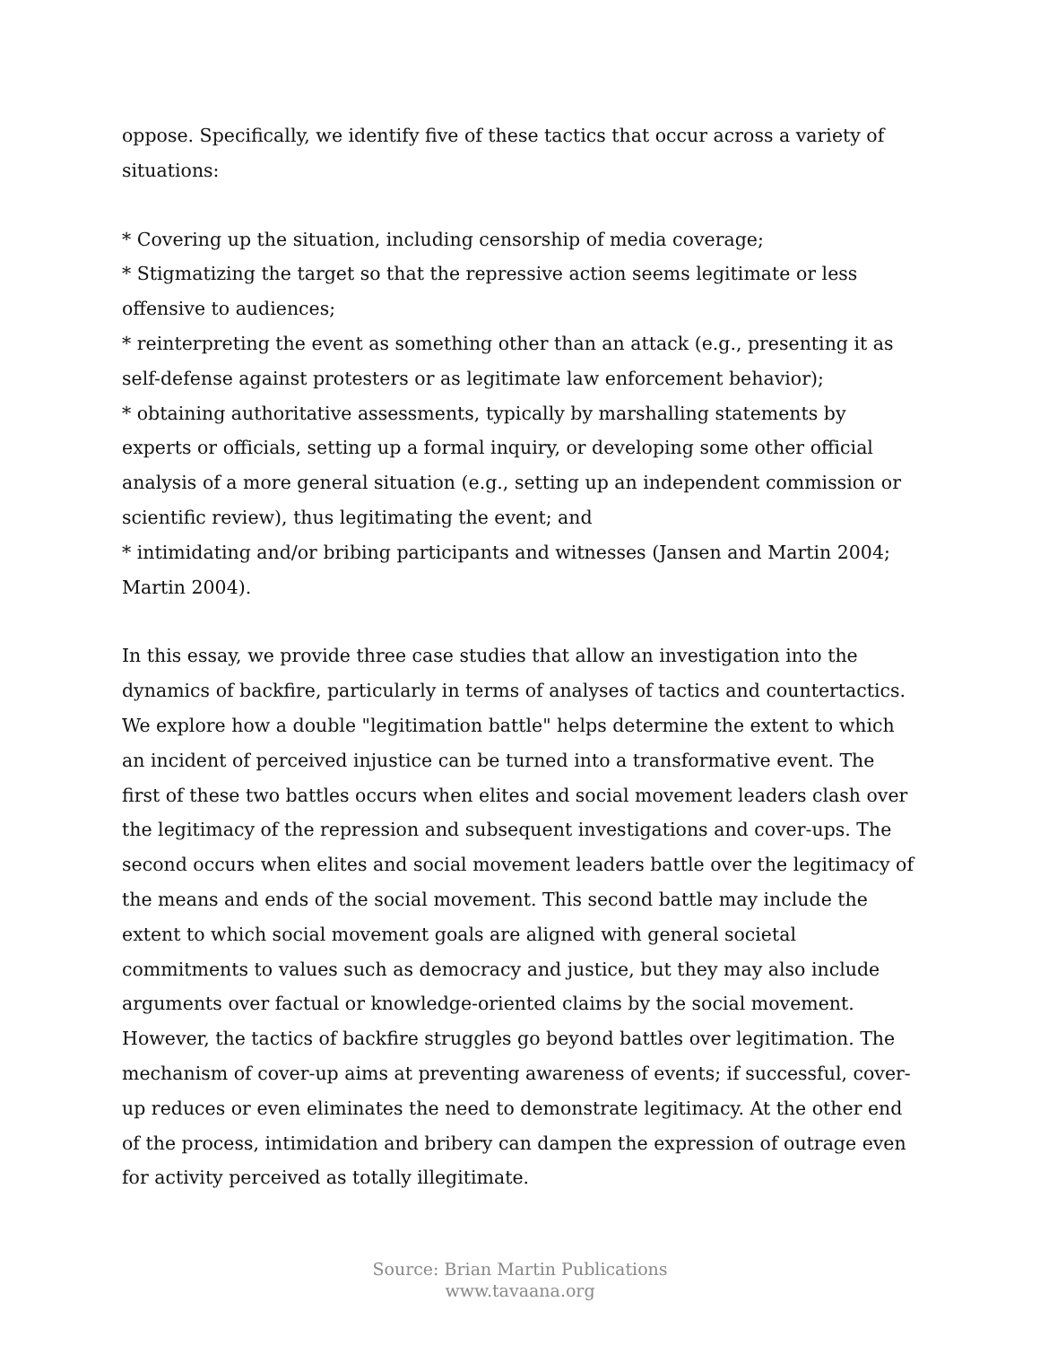oppose. Specifically, we identify five of these tactics that occur across a variety of situations:
* Covering up the situation, including censorship of media coverage;
* Stigmatizing the target so that the repressive action seems legitimate or less offensive to audiences;
* reinterpreting the event as something other than an attack (e.g., presenting it as self-defense against protesters or as legitimate law enforcement behavior);
* obtaining authoritative assessments, typically by marshalling statements by experts or officials, setting up a formal inquiry, or developing some other official analysis of a more general situation (e.g., setting up an independent commission or scientific review), thus legitimating the event; and
* intimidating and/or bribing participants and witnesses (Jansen and Martin 2004; Martin 2004).
In this essay, we provide three case studies that allow an investigation into the dynamics of backfire, particularly in terms of analyses of tactics and countertactics. We explore how a double "legitimation battle" helps determine the extent to which an incident of perceived injustice can be turned into a transformative event. The first of these two battles occurs when elites and social movement leaders clash over the legitimacy of the repression and subsequent investigations and cover-ups. The second occurs when elites and social movement leaders battle over the legitimacy of the means and ends of the social movement. This second battle may include the extent to which social movement goals are aligned with general societal commitments to values such as democracy and justice, but they may also include arguments over factual or knowledge-oriented claims by the social movement. However, the tactics of backfire struggles go beyond battles over legitimation. The mechanism of cover-up aims at preventing awareness of events; if successful, cover-up reduces or even eliminates the need to demonstrate legitimacy. At the other end of the process, intimidation and bribery can dampen the expression of outrage even for activity perceived as totally illegitimate.
Source: Brian Martin Publications
www.tavaana.org